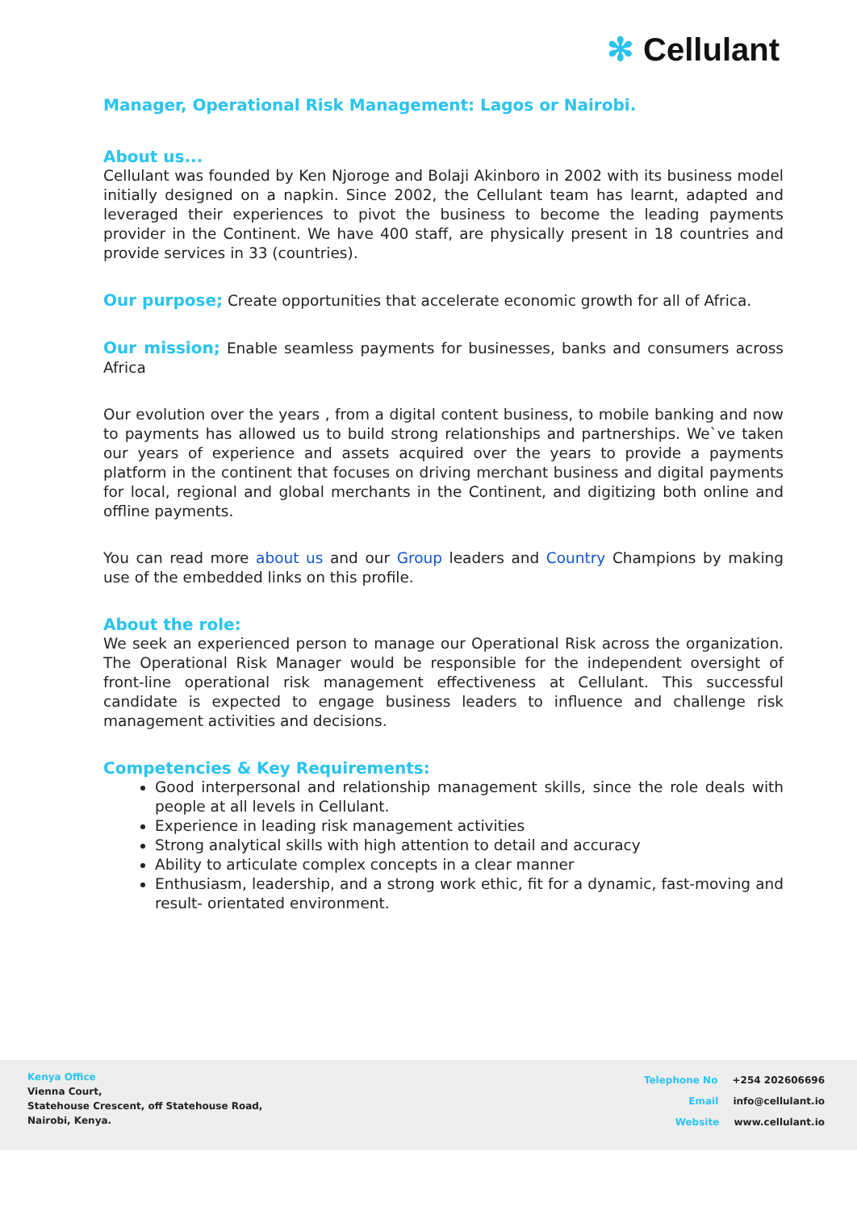✻ Cellulant
Manager, Operational Risk Management: Lagos or Nairobi.
About us...
Cellulant was founded by Ken Njoroge and Bolaji Akinboro in 2002 with its business model initially designed on a napkin. Since 2002, the Cellulant team has learnt, adapted and leveraged their experiences to pivot the business to become the leading payments provider in the Continent. We have 400 staff, are physically present in 18 countries and provide services in 33 (countries).
Our purpose; Create opportunities that accelerate economic growth for all of Africa.
Our mission; Enable seamless payments for businesses, banks and consumers across Africa
Our evolution over the years , from a digital content business, to mobile banking and now to payments has allowed us to build strong relationships and partnerships. We`ve taken our years of experience and assets acquired over the years to provide a payments platform in the continent that focuses on driving merchant business and digital payments for local, regional and global merchants in the Continent, and digitizing both online and offline payments.
You can read more about us and our Group leaders and Country Champions by making use of the embedded links on this profile.
About the role:
We seek an experienced person to manage our Operational Risk across the organization. The Operational Risk Manager would be responsible for the independent oversight of front-line operational risk management effectiveness at Cellulant. This successful candidate is expected to engage business leaders to influence and challenge risk management activities and decisions.
Competencies & Key Requirements:
Good interpersonal and relationship management skills, since the role deals with people at all levels in Cellulant.
Experience in leading risk management activities
Strong analytical skills with high attention to detail and accuracy
Ability to articulate complex concepts in a clear manner
Enthusiasm, leadership, and a strong work ethic, fit for a dynamic, fast-moving and result- orientated environment.
Kenya Office
Vienna Court,
Statehouse Crescent, off Statehouse Road,
Nairobi, Kenya.
Telephone No +254 202606696
Email info@cellulant.io
Website www.cellulant.io